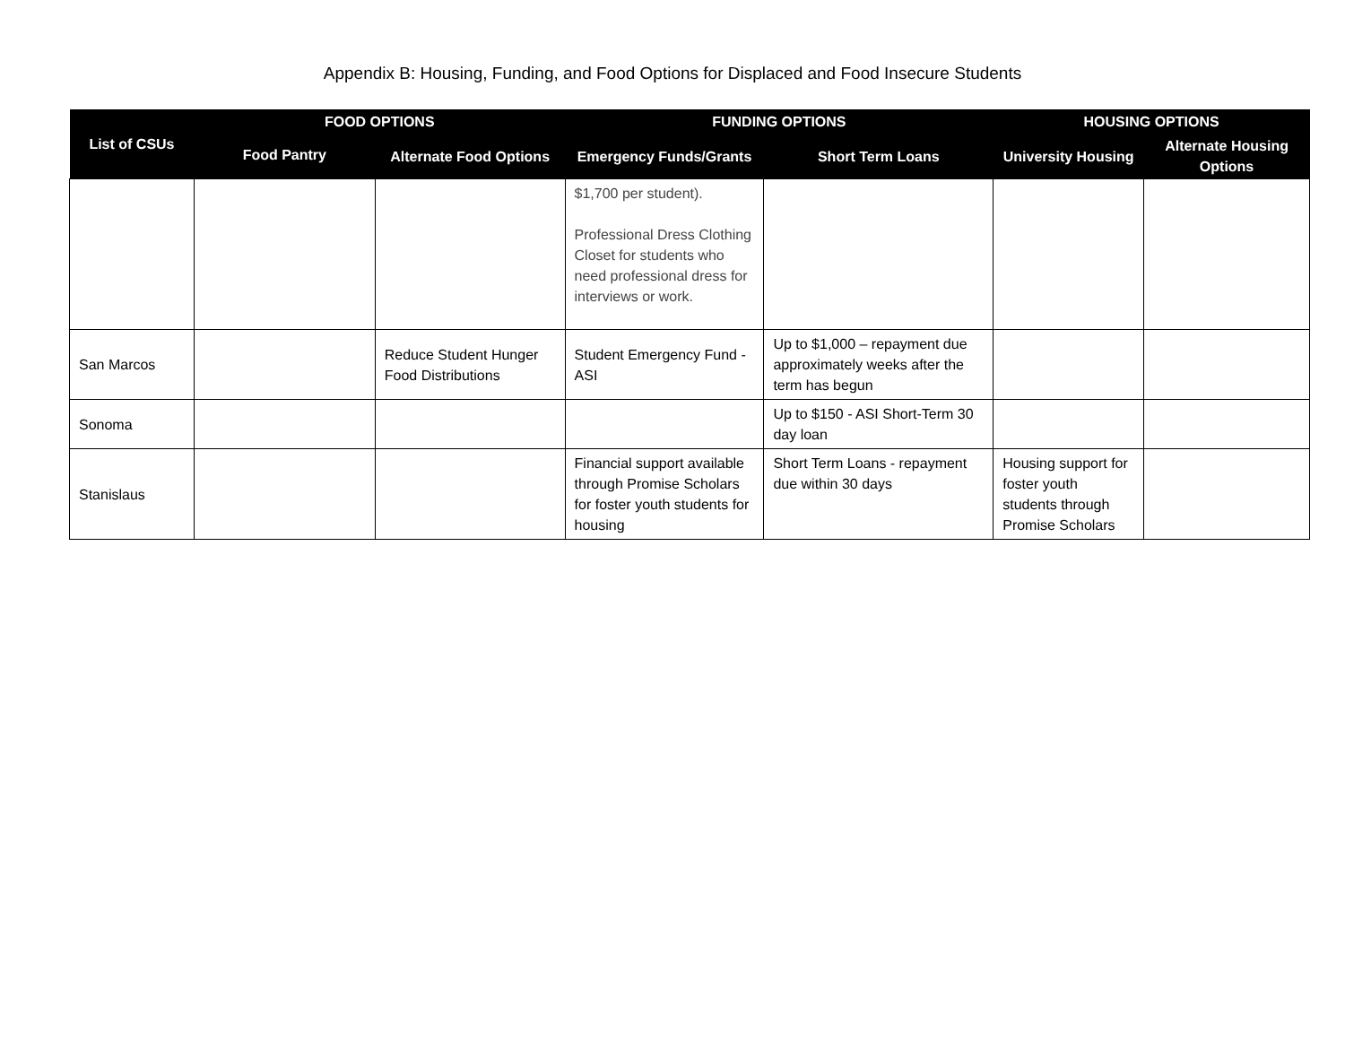Appendix B: Housing, Funding, and Food Options for Displaced and Food Insecure Students
| List of CSUs | FOOD OPTIONS | | FUNDING OPTIONS | | HOUSING OPTIONS | |
| --- | --- | --- | --- | --- | --- | --- |
| | Food Pantry | Alternate Food Options | Emergency Funds/Grants | Short Term Loans | University Housing | Alternate Housing Options |
| | | | $1,700 per student). Professional Dress Clothing Closet for students who need professional dress for interviews or work. | | | |
| San Marcos | | Reduce Student Hunger Food Distributions | Student Emergency Fund - ASI | Up to $1,000 – repayment due approximately weeks after the term has begun | | |
| Sonoma | | | | Up to $150 - ASI Short-Term 30 day loan | | |
| Stanislaus | | | Financial support available through Promise Scholars for foster youth students for housing | Short Term Loans - repayment due within 30 days | Housing support for foster youth students through Promise Scholars | |